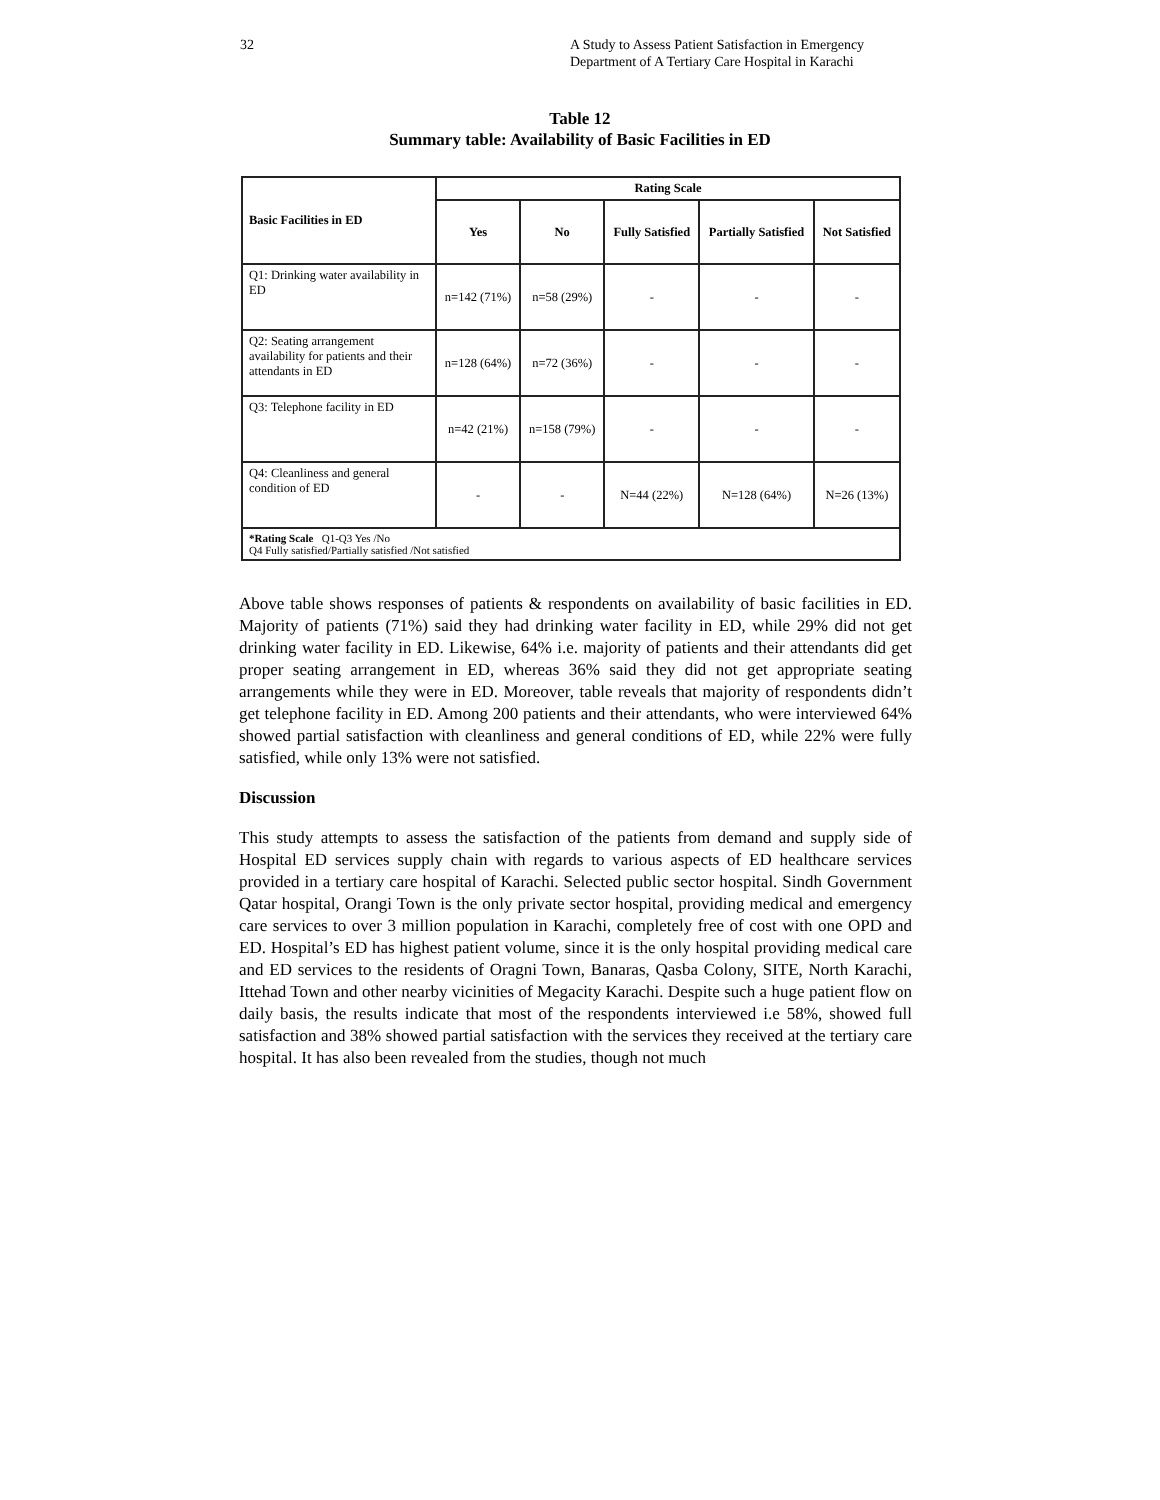32 A Study to Assess Patient Satisfaction in Emergency Department of A Tertiary Care Hospital in Karachi
Table 12
Summary table: Availability of Basic Facilities in ED
| Basic Facilities in ED | Rating Scale | | | | |
| --- | --- | --- | --- | --- | --- |
| | Yes | No | Fully Satisfied | Partially Satisfied | Not Satisfied |
| Q1: Drinking water availability in ED | n=142 (71%) | n=58 (29%) | - | - | - |
| Q2: Seating arrangement availability for patients and their attendants in ED | n=128 (64%) | n=72 (36%) | - | - | - |
| Q3: Telephone facility in ED | n=42 (21%) | n=158 (79%) | - | - | - |
| Q4: Cleanliness and general condition of ED | - | - | N=44 (22%) | N=128 (64%) | N=26 (13%) |
| *Rating Scale Q1-Q3 Yes /No Q4 Fully satisfied/Partially satisfied /Not satisfied | | | | | |
Above table shows responses of patients & respondents on availability of basic facilities in ED. Majority of patients (71%) said they had drinking water facility in ED, while 29% did not get drinking water facility in ED. Likewise, 64% i.e. majority of patients and their attendants did get proper seating arrangement in ED, whereas 36% said they did not get appropriate seating arrangements while they were in ED. Moreover, table reveals that majority of respondents didn’t get telephone facility in ED. Among 200 patients and their attendants, who were interviewed 64% showed partial satisfaction with cleanliness and general conditions of ED, while 22% were fully satisfied, while only 13% were not satisfied.
Discussion
This study attempts to assess the satisfaction of the patients from demand and supply side of Hospital ED services supply chain with regards to various aspects of ED healthcare services provided in a tertiary care hospital of Karachi. Selected public sector hospital. Sindh Government Qatar hospital, Orangi Town is the only private sector hospital, providing medical and emergency care services to over 3 million population in Karachi, completely free of cost with one OPD and ED. Hospital’s ED has highest patient volume, since it is the only hospital providing medical care and ED services to the residents of Oragni Town, Banaras, Qasba Colony, SITE, North Karachi, Ittehad Town and other nearby vicinities of Megacity Karachi. Despite such a huge patient flow on daily basis, the results indicate that most of the respondents interviewed i.e 58%, showed full satisfaction and 38% showed partial satisfaction with the services they received at the tertiary care hospital. It has also been revealed from the studies, though not much